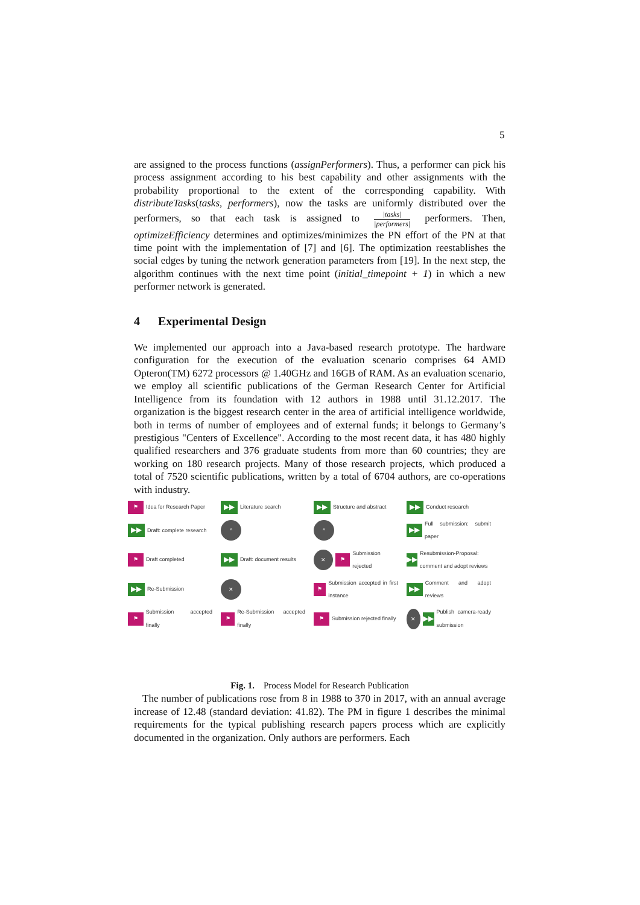5
are assigned to the process functions (assignPerformers). Thus, a performer can pick his process assignment according to his best capability and other assignments with the probability proportional to the extent of the corresponding capability. With distributeTasks(tasks, performers), now the tasks are uniformly distributed over the performers, so that each task is assigned to |tasks| |performers| performers. Then, optimizeEfficiency determines and optimizes/minimizes the PN effort of the PN at that time point with the implementation of [7] and [6]. The optimization reestablishes the social edges by tuning the network generation parameters from [19]. In the next step, the algorithm continues with the next time point (initial_timepoint + 1) in which a new performer network is generated.
4 Experimental Design
We implemented our approach into a Java-based research prototype. The hardware configuration for the execution of the evaluation scenario comprises 64 AMD Opteron(TM) 6272 processors @ 1.40GHz and 16GB of RAM. As an evaluation scenario, we employ all scientific publications of the German Research Center for Artificial Intelligence from its foundation with 12 authors in 1988 until 31.12.2017. The organization is the biggest research center in the area of artificial intelligence worldwide, both in terms of number of employees and of external funds; it belongs to Germany’s prestigious "Centers of Excellence". According to the most recent data, it has 480 highly qualified researchers and 376 graduate students from more than 60 countries; they are working on 180 research projects. Many of those research projects, which produced a total of 7520 scientific publications, written by a total of 6704 authors, are co-operations with industry.
⚑
Idea for Research Paper
▶▶
Literature search
▶▶
Structure and abstract
▶▶
Conduct research
▶▶
Draft: complete research
^
^
▶▶
Full submission: submit paper
⚑
Draft completed
▶▶
Draft: document results
✕
⚑
Submission rejected
▶▶
Resubmission-Proposal: comment and adopt reviews
▶▶
Re-Submission
✕
⚑
Submission accepted in first instance
▶▶
Comment and adopt reviews
⚑
Submission accepted finally
⚑
Re-Submission accepted finally
⚑
Submission rejected finally
✕
▶▶
Publish camera-ready submission
Fig. 1. Process Model for Research Publication
The number of publications rose from 8 in 1988 to 370 in 2017, with an annual average increase of 12.48 (standard deviation: 41.82). The PM in figure 1 describes the minimal requirements for the typical publishing research papers process which are explicitly documented in the organization. Only authors are performers. Each